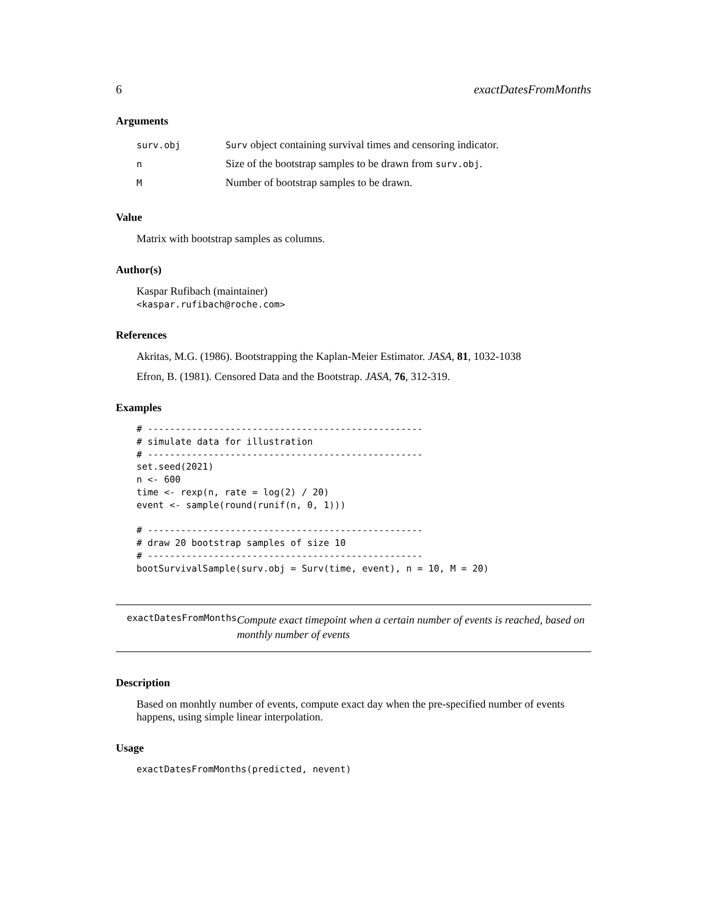6 exactDatesFromMonths
Arguments
| surv.obj | Surv object containing survival times and censoring indicator. |
| n | Size of the bootstrap samples to be drawn from surv.obj . |
| M | Number of bootstrap samples to be drawn. |
Value
Matrix with bootstrap samples as columns.
Author(s)
Kaspar Rufibach (maintainer)
<kaspar.rufibach@roche.com>
References
Akritas, M.G. (1986). Bootstrapping the Kaplan-Meier Estimator. JASA, 81, 1032-1038
Efron, B. (1981). Censored Data and the Bootstrap. JASA, 76, 312-319.
Examples
# --------------------------------------------------
# simulate data for illustration
# --------------------------------------------------
set.seed(2021)
n <- 600
time <- rexp(n, rate = log(2) / 20)
event <- sample(round(runif(n, 0, 1)))

# --------------------------------------------------
# draw 20 bootstrap samples of size 10
# --------------------------------------------------
bootSurvivalSample(surv.obj = Surv(time, event), n = 10, M = 20)
exactDatesFromMonths
Compute exact timepoint when a certain number of events is reached, based on monthly number of events
Description
Based on monhtly number of events, compute exact day when the pre-specified number of events happens, using simple linear interpolation.
Usage
exactDatesFromMonths(predicted, nevent)